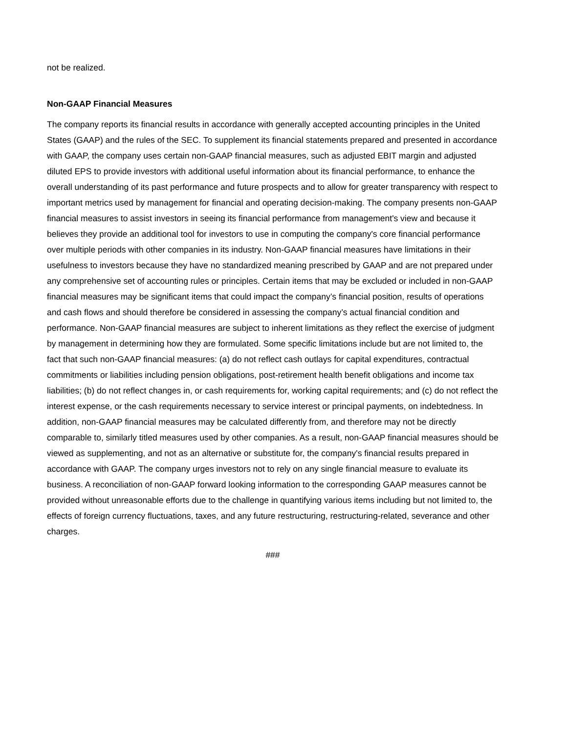not be realized.
Non-GAAP Financial Measures
The company reports its financial results in accordance with generally accepted accounting principles in the United States (GAAP) and the rules of the SEC. To supplement its financial statements prepared and presented in accordance with GAAP, the company uses certain non-GAAP financial measures, such as adjusted EBIT margin and adjusted diluted EPS to provide investors with additional useful information about its financial performance, to enhance the overall understanding of its past performance and future prospects and to allow for greater transparency with respect to important metrics used by management for financial and operating decision-making. The company presents non-GAAP financial measures to assist investors in seeing its financial performance from management's view and because it believes they provide an additional tool for investors to use in computing the company's core financial performance over multiple periods with other companies in its industry. Non-GAAP financial measures have limitations in their usefulness to investors because they have no standardized meaning prescribed by GAAP and are not prepared under any comprehensive set of accounting rules or principles. Certain items that may be excluded or included in non-GAAP financial measures may be significant items that could impact the company’s financial position, results of operations and cash flows and should therefore be considered in assessing the company’s actual financial condition and performance. Non-GAAP financial measures are subject to inherent limitations as they reflect the exercise of judgment by management in determining how they are formulated. Some specific limitations include but are not limited to, the fact that such non-GAAP financial measures: (a) do not reflect cash outlays for capital expenditures, contractual commitments or liabilities including pension obligations, post-retirement health benefit obligations and income tax liabilities; (b) do not reflect changes in, or cash requirements for, working capital requirements; and (c) do not reflect the interest expense, or the cash requirements necessary to service interest or principal payments, on indebtedness. In addition, non-GAAP financial measures may be calculated differently from, and therefore may not be directly comparable to, similarly titled measures used by other companies. As a result, non-GAAP financial measures should be viewed as supplementing, and not as an alternative or substitute for, the company's financial results prepared in accordance with GAAP. The company urges investors not to rely on any single financial measure to evaluate its business. A reconciliation of non-GAAP forward looking information to the corresponding GAAP measures cannot be provided without unreasonable efforts due to the challenge in quantifying various items including but not limited to, the effects of foreign currency fluctuations, taxes, and any future restructuring, restructuring-related, severance and other charges.
###